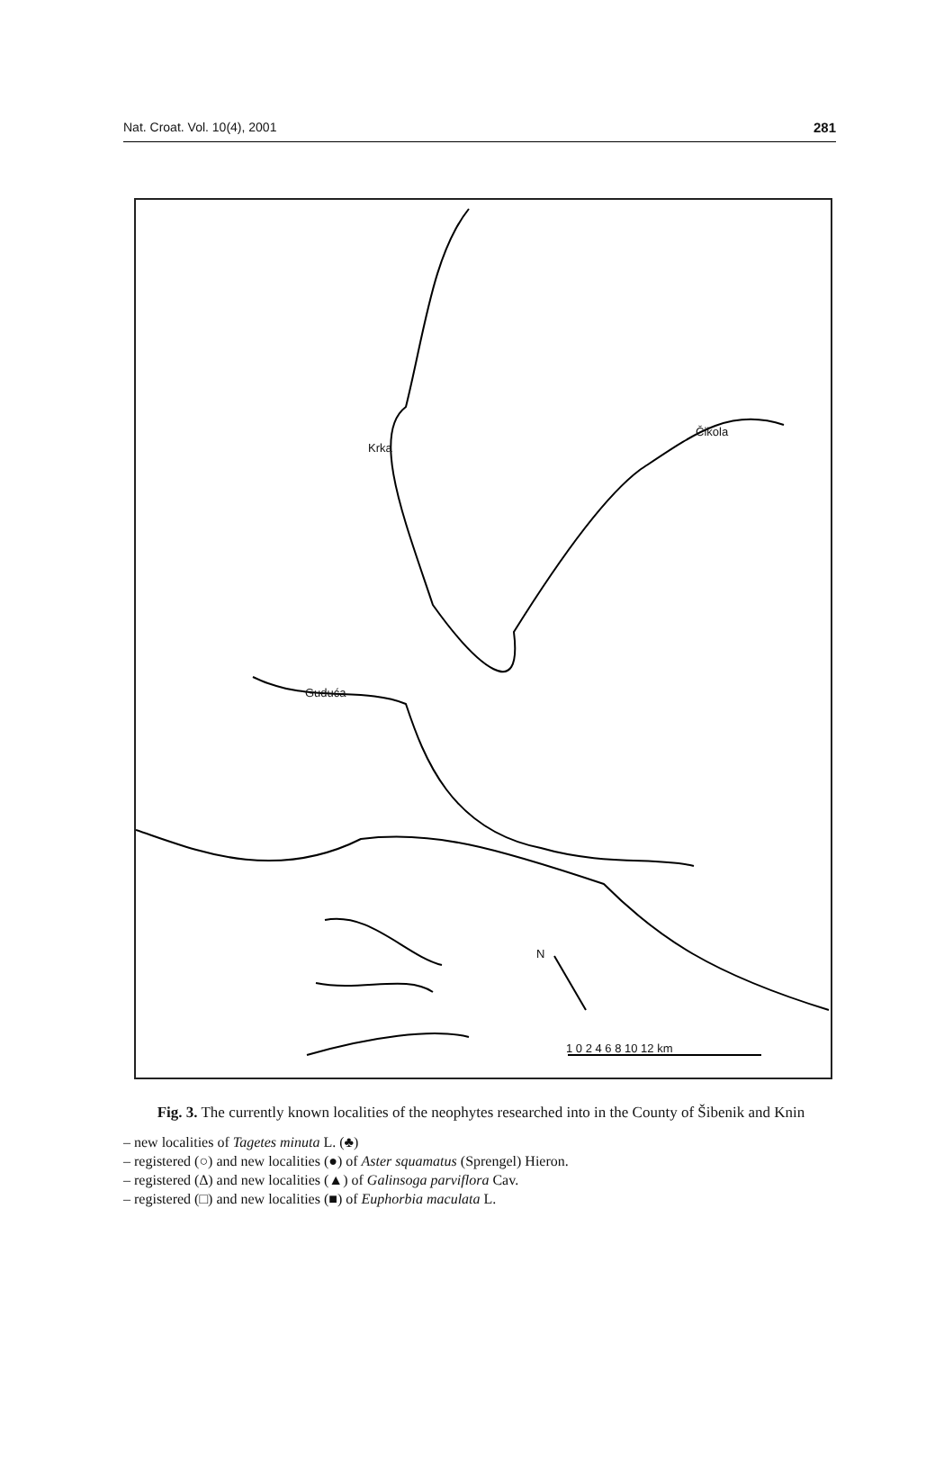Nat. Croat. Vol. 10(4), 2001 281
Krka
Guduća
Čikola
N
1 0 2 4 6 8 10 12 km
Fig. 3. The currently known localities of the neophytes researched into in the County of Šibenik and Knin
– new localities of Tagetes minuta L. (♣)
– registered (○) and new localities (●) of Aster squamatus (Sprengel) Hieron.
– registered (∆) and new localities (▲) of Galinsoga parviflora Cav.
– registered (□) and new localities (■) of Euphorbia maculata L.